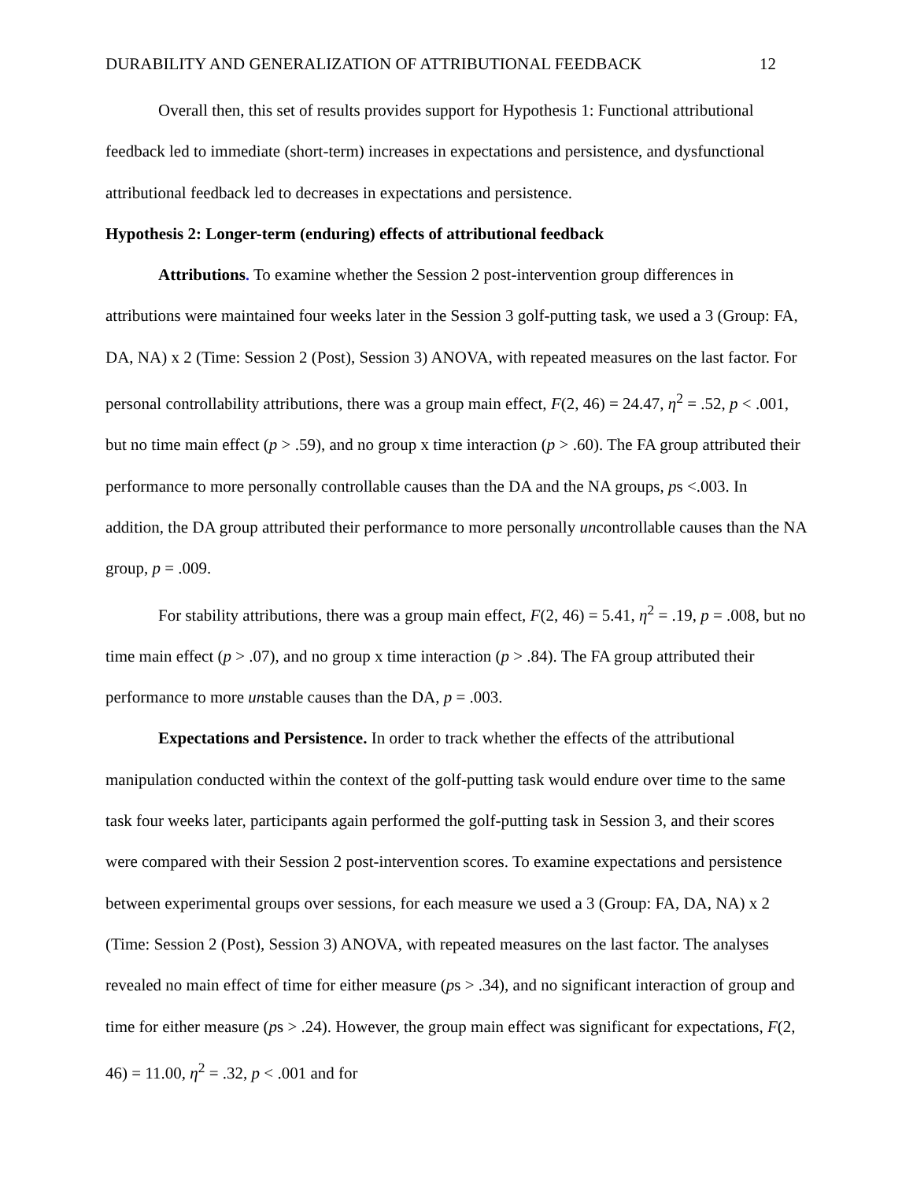DURABILITY AND GENERALIZATION OF ATTRIBUTIONAL FEEDBACK 12
Overall then, this set of results provides support for Hypothesis 1: Functional attributional feedback led to immediate (short-term) increases in expectations and persistence, and dysfunctional attributional feedback led to decreases in expectations and persistence.
Hypothesis 2: Longer-term (enduring) effects of attributional feedback
Attributions. To examine whether the Session 2 post-intervention group differences in attributions were maintained four weeks later in the Session 3 golf-putting task, we used a 3 (Group: FA, DA, NA) x 2 (Time: Session 2 (Post), Session 3) ANOVA, with repeated measures on the last factor. For personal controllability attributions, there was a group main effect, F(2, 46) = 24.47, η<sup>2</sup> = .52, p < .001, but no time main effect (p > .59), and no group x time interaction (p > .60). The FA group attributed their performance to more personally controllable causes than the DA and the NA groups, ps <.003. In addition, the DA group attributed their performance to more personally uncontrollable causes than the NA group, p = .009.
For stability attributions, there was a group main effect, F(2, 46) = 5.41, η<sup>2</sup> = .19, p = .008, but no time main effect (p > .07), and no group x time interaction (p > .84). The FA group attributed their performance to more unstable causes than the DA, p = .003.
Expectations and Persistence. In order to track whether the effects of the attributional manipulation conducted within the context of the golf-putting task would endure over time to the same task four weeks later, participants again performed the golf-putting task in Session 3, and their scores were compared with their Session 2 post-intervention scores. To examine expectations and persistence between experimental groups over sessions, for each measure we used a 3 (Group: FA, DA, NA) x 2 (Time: Session 2 (Post), Session 3) ANOVA, with repeated measures on the last factor. The analyses revealed no main effect of time for either measure (ps > .34), and no significant interaction of group and time for either measure (ps > .24). However, the group main effect was significant for expectations, F(2, 46) = 11.00, η<sup>2</sup> = .32, p < .001 and for